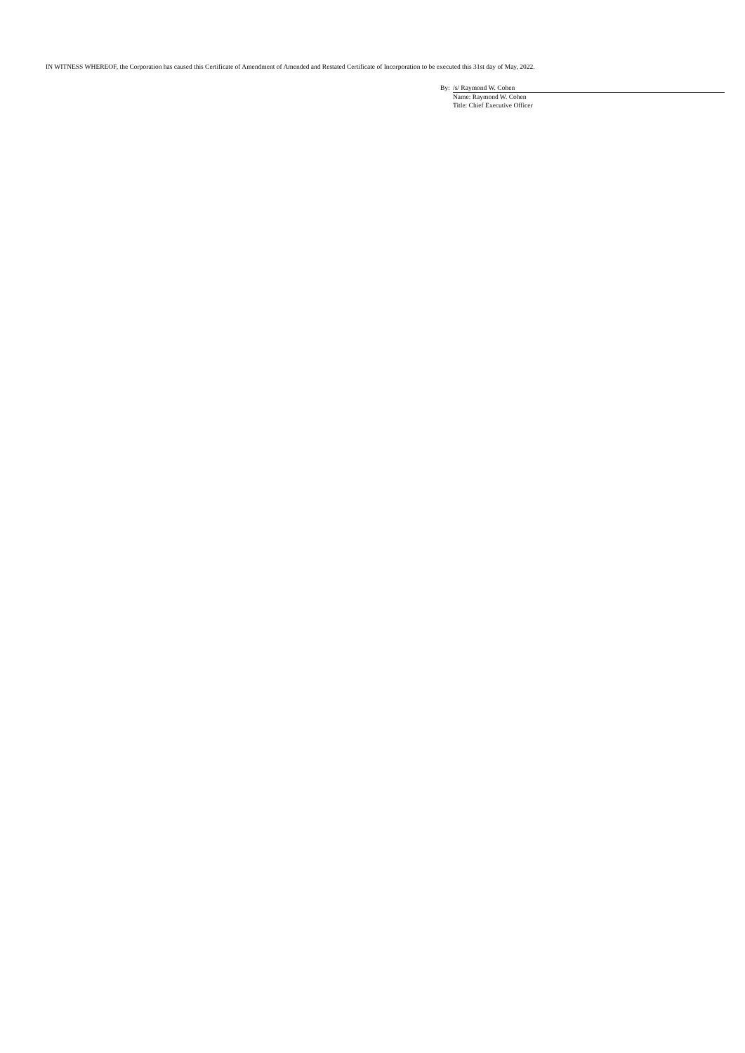IN WITNESS WHEREOF, the Corporation has caused this Certificate of Amendment of Amended and Restated Certificate of Incorporation to be executed this 31st day of May, 2022.
By: /s/ Raymond W. Cohen
Name: Raymond W. Cohen
Title: Chief Executive Officer